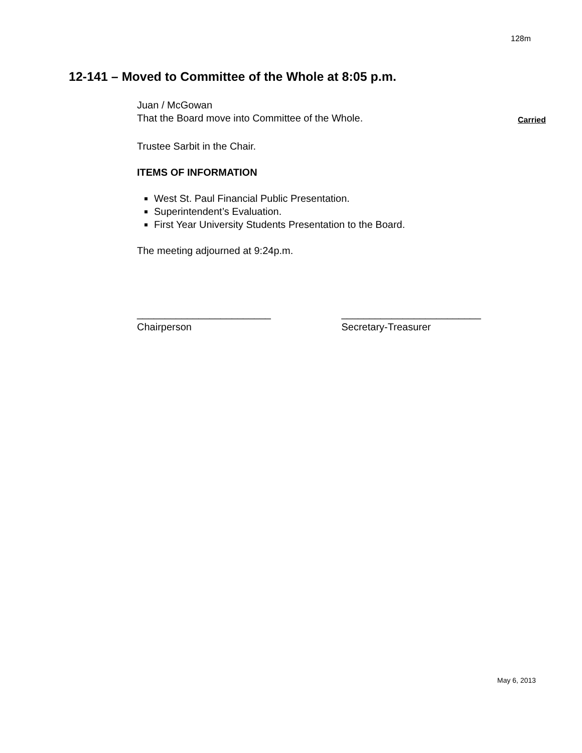128m
12-141 – Moved to Committee of the Whole at 8:05 p.m.
Juan / McGowan
That the Board move into Committee of the Whole. Carried
Trustee Sarbit in the Chair.
ITEMS OF INFORMATION
West St. Paul Financial Public Presentation.
Superintendent’s Evaluation.
First Year University Students Presentation to the Board.
The meeting adjourned at 9:24p.m.
________________________
Chairperson
_________________________
Secretary-Treasurer
May 6, 2013